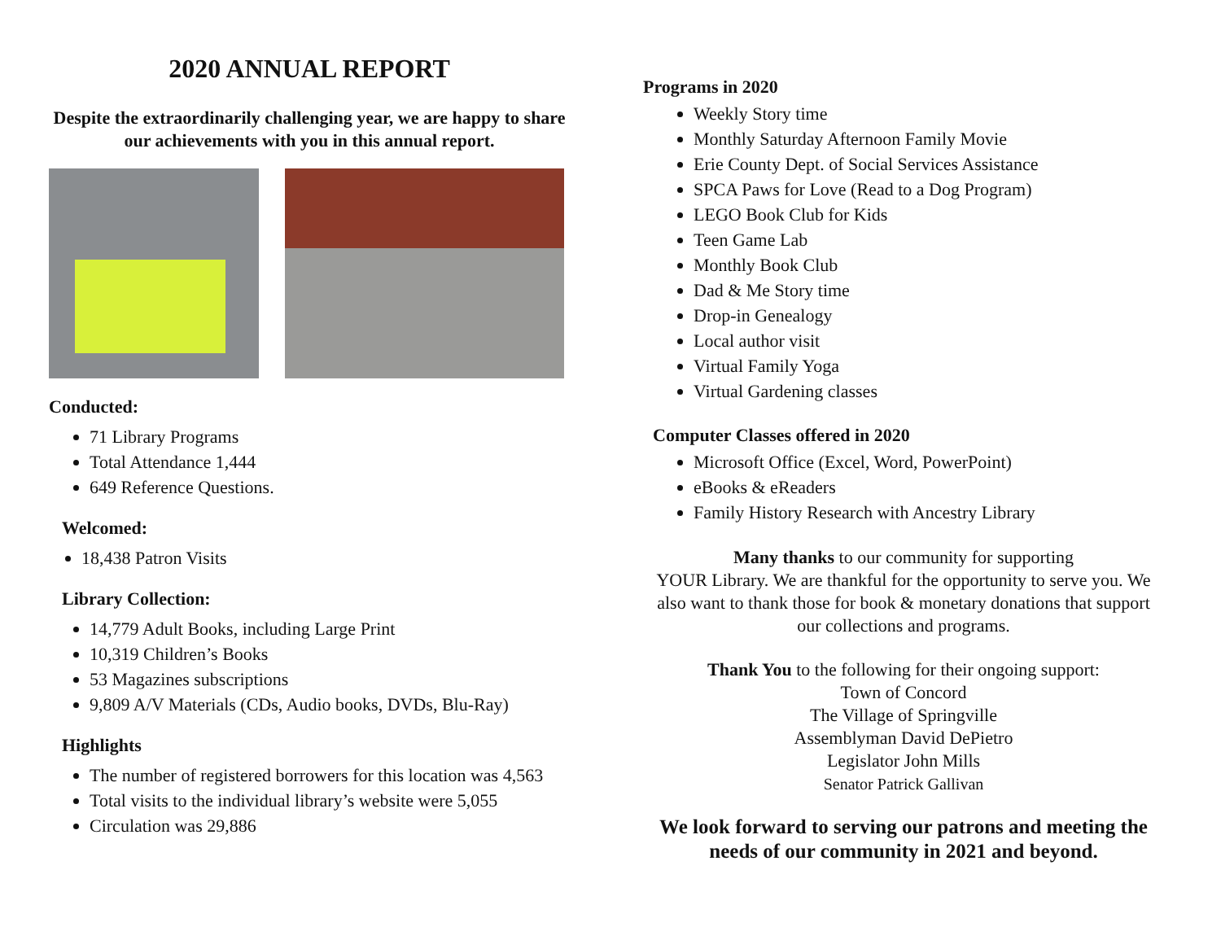2020 ANNUAL REPORT
Despite the extraordinarily challenging year, we are happy to share our achievements with you in this annual report.
Conducted:
71 Library Programs
Total Attendance 1,444
649 Reference Questions.
Welcomed:
18,438 Patron Visits
Library Collection:
14,779 Adult Books, including Large Print
10,319 Children’s Books
53 Magazines subscriptions
9,809 A/V Materials (CDs, Audio books, DVDs, Blu-Ray)
Highlights
The number of registered borrowers for this location was 4,563
Total visits to the individual library’s website were 5,055
Circulation was 29,886
Programs in 2020
Weekly Story time
Monthly Saturday Afternoon Family Movie
Erie County Dept. of Social Services Assistance
SPCA Paws for Love (Read to a Dog Program)
LEGO Book Club for Kids
Teen Game Lab
Monthly Book Club
Dad & Me Story time
Drop-in Genealogy
Local author visit
Virtual Family Yoga
Virtual Gardening classes
Computer Classes offered in 2020
Microsoft Office (Excel, Word, PowerPoint)
eBooks & eReaders
Family History Research with Ancestry Library
Many thanks to our community for supporting
YOUR Library. We are thankful for the opportunity to serve you. We also want to thank those for book & monetary donations that support our collections and programs.
Thank You to the following for their ongoing support:
Town of Concord
The Village of Springville
Assemblyman David DePietro
Legislator John Mills
Senator Patrick Gallivan
We look forward to serving our patrons and meeting the needs of our community in 2021 and beyond.